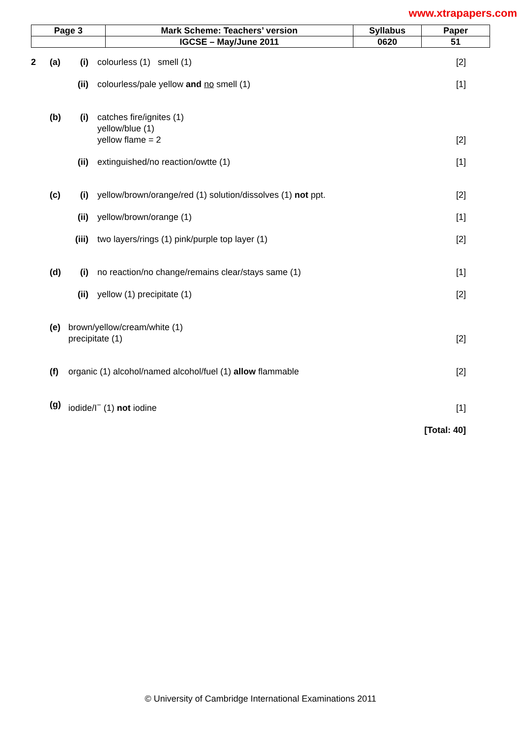www.xtrapapers.com
| Page 3 | Mark Scheme: Teachers’ version | Syllabus | Paper |
| | IGCSE – May/June 2011 | 0620 | 51 |
2 (a) (i) colourless (1) smell (1) [2]
(ii)
colourless/pale yellow and no smell (1)
[1]
(b) (i) catches fire/ignites (1)
yellow/blue (1)
yellow flame = 2
[2]
(ii)
extinguished/no reaction/owtte (1)
[1]
(c) (i) yellow/brown/orange/red (1) solution/dissolves (1) not ppt.
[2]
(ii)
yellow/brown/orange (1) [1]
(iii)
two layers/rings (1) pink/purple top layer (1)
[2]
(d) (i) no reaction/no change/remains clear/stays same (1)
[1]
(ii)
yellow (1) precipitate (1) [2]
(e) brown/yellow/cream/white (1)
precipitate (1)
[2]
(f) organic (1) alcohol/named alcohol/fuel (1) allow flammable
[2]
(g) iodide/I<sup>−</sup> (1) not iodine [1]
[Total: 40]
© University of Cambridge International Examinations 2011